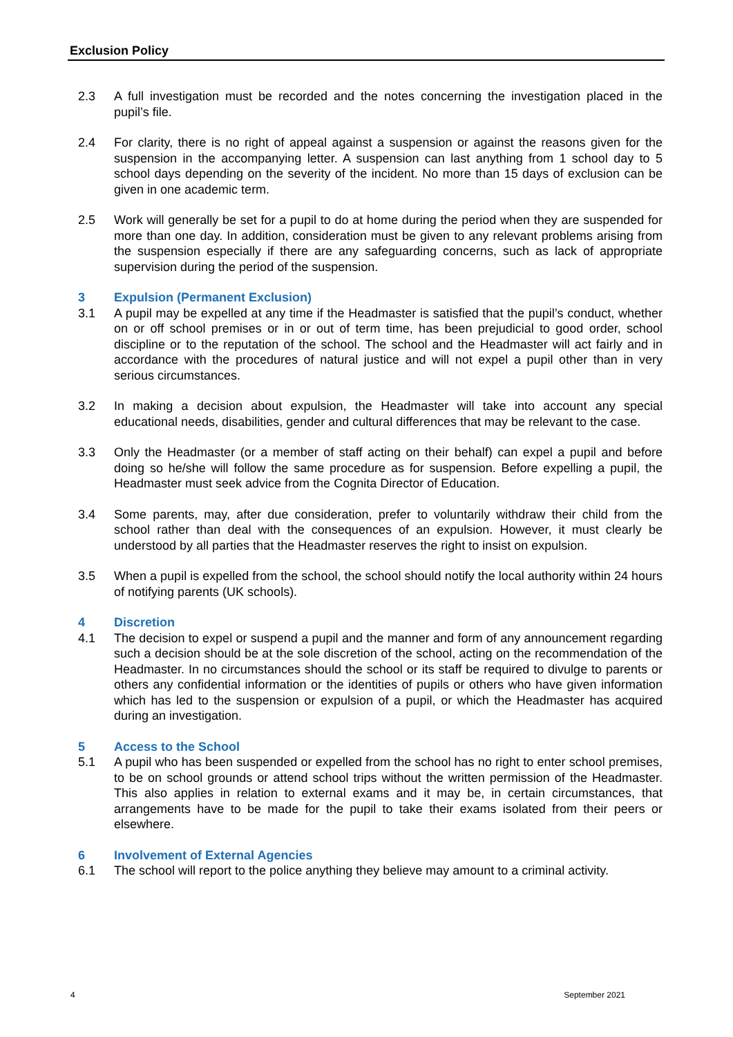Exclusion Policy
2.3 A full investigation must be recorded and the notes concerning the investigation placed in the pupil’s file.
2.4 For clarity, there is no right of appeal against a suspension or against the reasons given for the suspension in the accompanying letter. A suspension can last anything from 1 school day to 5 school days depending on the severity of the incident. No more than 15 days of exclusion can be given in one academic term.
2.5 Work will generally be set for a pupil to do at home during the period when they are suspended for more than one day. In addition, consideration must be given to any relevant problems arising from the suspension especially if there are any safeguarding concerns, such as lack of appropriate supervision during the period of the suspension.
3 Expulsion (Permanent Exclusion)
3.1 A pupil may be expelled at any time if the Headmaster is satisfied that the pupil’s conduct, whether on or off school premises or in or out of term time, has been prejudicial to good order, school discipline or to the reputation of the school. The school and the Headmaster will act fairly and in accordance with the procedures of natural justice and will not expel a pupil other than in very serious circumstances.
3.2 In making a decision about expulsion, the Headmaster will take into account any special educational needs, disabilities, gender and cultural differences that may be relevant to the case.
3.3 Only the Headmaster (or a member of staff acting on their behalf) can expel a pupil and before doing so he/she will follow the same procedure as for suspension. Before expelling a pupil, the Headmaster must seek advice from the Cognita Director of Education.
3.4 Some parents, may, after due consideration, prefer to voluntarily withdraw their child from the school rather than deal with the consequences of an expulsion. However, it must clearly be understood by all parties that the Headmaster reserves the right to insist on expulsion.
3.5 When a pupil is expelled from the school, the school should notify the local authority within 24 hours of notifying parents (UK schools).
4 Discretion
4.1 The decision to expel or suspend a pupil and the manner and form of any announcement regarding such a decision should be at the sole discretion of the school, acting on the recommendation of the Headmaster. In no circumstances should the school or its staff be required to divulge to parents or others any confidential information or the identities of pupils or others who have given information which has led to the suspension or expulsion of a pupil, or which the Headmaster has acquired during an investigation.
5 Access to the School
5.1 A pupil who has been suspended or expelled from the school has no right to enter school premises, to be on school grounds or attend school trips without the written permission of the Headmaster. This also applies in relation to external exams and it may be, in certain circumstances, that arrangements have to be made for the pupil to take their exams isolated from their peers or elsewhere.
6 Involvement of External Agencies
6.1 The school will report to the police anything they believe may amount to a criminal activity.
4 September 2021